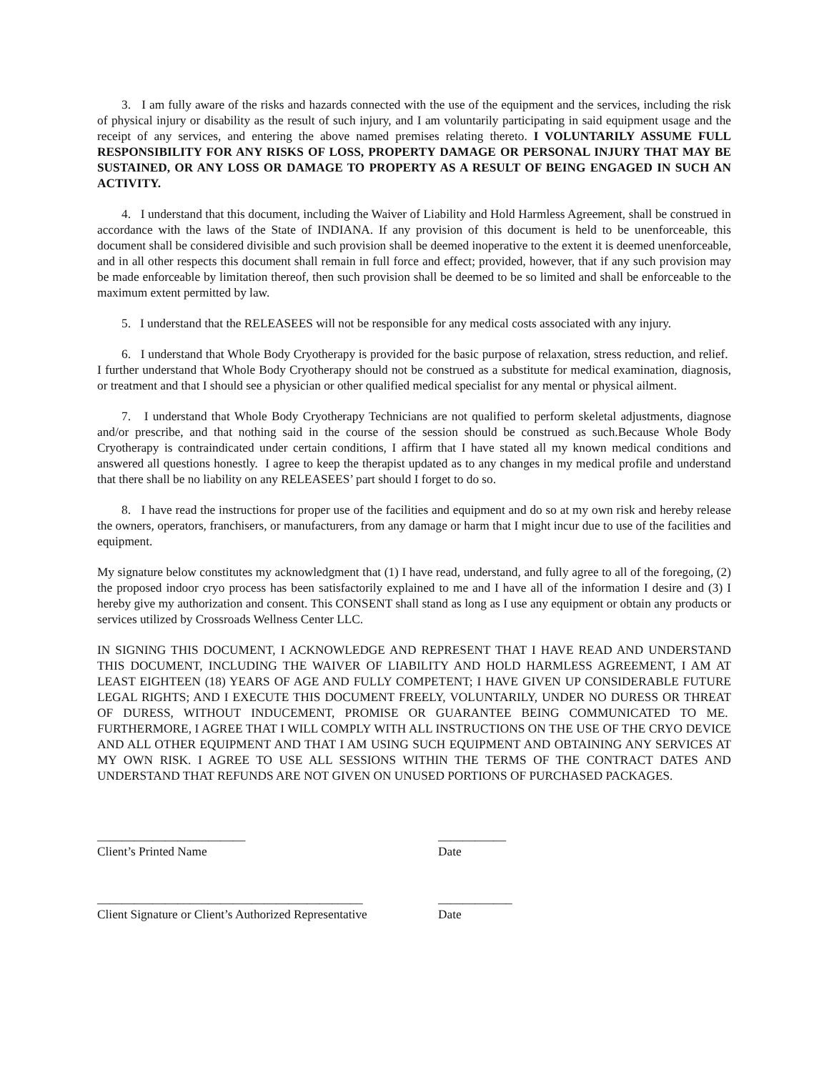3. I am fully aware of the risks and hazards connected with the use of the equipment and the services, including the risk of physical injury or disability as the result of such injury, and I am voluntarily participating in said equipment usage and the receipt of any services, and entering the above named premises relating thereto. I VOLUNTARILY ASSUME FULL RESPONSIBILITY FOR ANY RISKS OF LOSS, PROPERTY DAMAGE OR PERSONAL INJURY THAT MAY BE SUSTAINED, OR ANY LOSS OR DAMAGE TO PROPERTY AS A RESULT OF BEING ENGAGED IN SUCH AN ACTIVITY.
4. I understand that this document, including the Waiver of Liability and Hold Harmless Agreement, shall be construed in accordance with the laws of the State of INDIANA. If any provision of this document is held to be unenforceable, this document shall be considered divisible and such provision shall be deemed inoperative to the extent it is deemed unenforceable, and in all other respects this document shall remain in full force and effect; provided, however, that if any such provision may be made enforceable by limitation thereof, then such provision shall be deemed to be so limited and shall be enforceable to the maximum extent permitted by law.
5. I understand that the RELEASEES will not be responsible for any medical costs associated with any injury.
6. I understand that Whole Body Cryotherapy is provided for the basic purpose of relaxation, stress reduction, and relief. I further understand that Whole Body Cryotherapy should not be construed as a substitute for medical examination, diagnosis, or treatment and that I should see a physician or other qualified medical specialist for any mental or physical ailment.
7. I understand that Whole Body Cryotherapy Technicians are not qualified to perform skeletal adjustments, diagnose and/or prescribe, and that nothing said in the course of the session should be construed as such.Because Whole Body Cryotherapy is contraindicated under certain conditions, I affirm that I have stated all my known medical conditions and answered all questions honestly. I agree to keep the therapist updated as to any changes in my medical profile and understand that there shall be no liability on any RELEASEES’ part should I forget to do so.
8. I have read the instructions for proper use of the facilities and equipment and do so at my own risk and hereby release the owners, operators, franchisers, or manufacturers, from any damage or harm that I might incur due to use of the facilities and equipment.
My signature below constitutes my acknowledgment that (1) I have read, understand, and fully agree to all of the foregoing, (2) the proposed indoor cryo process has been satisfactorily explained to me and I have all of the information I desire and (3) I hereby give my authorization and consent. This CONSENT shall stand as long as I use any equipment or obtain any products or services utilized by Crossroads Wellness Center LLC.
IN SIGNING THIS DOCUMENT, I ACKNOWLEDGE AND REPRESENT THAT I HAVE READ AND UNDERSTAND THIS DOCUMENT, INCLUDING THE WAIVER OF LIABILITY AND HOLD HARMLESS AGREEMENT, I AM AT LEAST EIGHTEEN (18) YEARS OF AGE AND FULLY COMPETENT; I HAVE GIVEN UP CONSIDERABLE FUTURE LEGAL RIGHTS; AND I EXECUTE THIS DOCUMENT FREELY, VOLUNTARILY, UNDER NO DURESS OR THREAT OF DURESS, WITHOUT INDUCEMENT, PROMISE OR GUARANTEE BEING COMMUNICATED TO ME. FURTHERMORE, I AGREE THAT I WILL COMPLY WITH ALL INSTRUCTIONS ON THE USE OF THE CRYO DEVICE AND ALL OTHER EQUIPMENT AND THAT I AM USING SUCH EQUIPMENT AND OBTAINING ANY SERVICES AT MY OWN RISK. I AGREE TO USE ALL SESSIONS WITHIN THE TERMS OF THE CONTRACT DATES AND UNDERSTAND THAT REFUNDS ARE NOT GIVEN ON UNUSED PORTIONS OF PURCHASED PACKAGES.
________________________
Client’s Printed Name
___________
Date
___________________________________________
Client Signature or Client’s Authorized Representative
____________
Date